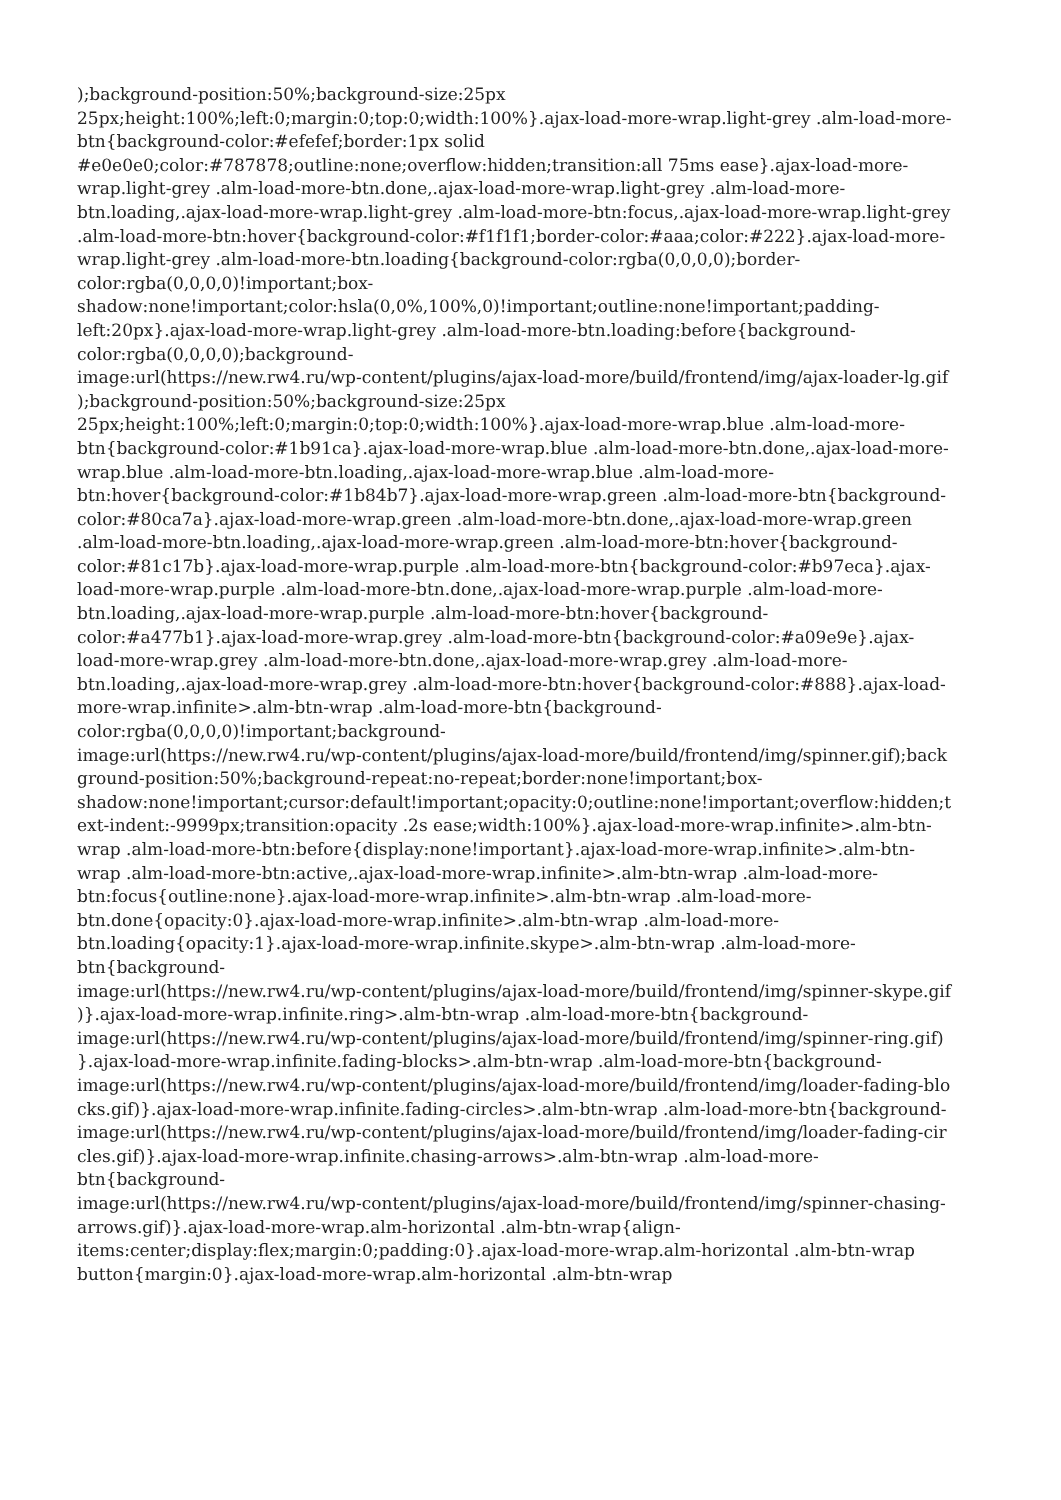);background-position:50%;background-size:25px
25px;height:100%;left:0;margin:0;top:0;width:100%}.ajax-load-more-wrap.light-grey .alm-load-more-
btn{background-color:#efefef;border:1px solid
#e0e0e0;color:#787878;outline:none;overflow:hidden;transition:all 75ms ease}.ajax-load-more-
wrap.light-grey .alm-load-more-btn.done,.ajax-load-more-wrap.light-grey .alm-load-more-
btn.loading,.ajax-load-more-wrap.light-grey .alm-load-more-btn:focus,.ajax-load-more-wrap.light-grey
.alm-load-more-btn:hover{background-color:#f1f1f1;border-color:#aaa;color:#222}.ajax-load-more-
wrap.light-grey .alm-load-more-btn.loading{background-color:rgba(0,0,0,0);border-
color:rgba(0,0,0,0)!important;box-
shadow:none!important;color:hsla(0,0%,100%,0)!important;outline:none!important;padding-
left:20px}.ajax-load-more-wrap.light-grey .alm-load-more-btn.loading:before{background-
color:rgba(0,0,0,0);background-
image:url(https://new.rw4.ru/wp-content/plugins/ajax-load-more/build/frontend/img/ajax-loader-lg.gif
);background-position:50%;background-size:25px
25px;height:100%;left:0;margin:0;top:0;width:100%}.ajax-load-more-wrap.blue .alm-load-more-
btn{background-color:#1b91ca}.ajax-load-more-wrap.blue .alm-load-more-btn.done,.ajax-load-more-
wrap.blue .alm-load-more-btn.loading,.ajax-load-more-wrap.blue .alm-load-more-
btn:hover{background-color:#1b84b7}.ajax-load-more-wrap.green .alm-load-more-btn{background-
color:#80ca7a}.ajax-load-more-wrap.green .alm-load-more-btn.done,.ajax-load-more-wrap.green
.alm-load-more-btn.loading,.ajax-load-more-wrap.green .alm-load-more-btn:hover{background-
color:#81c17b}.ajax-load-more-wrap.purple .alm-load-more-btn{background-color:#b97eca}.ajax-
load-more-wrap.purple .alm-load-more-btn.done,.ajax-load-more-wrap.purple .alm-load-more-
btn.loading,.ajax-load-more-wrap.purple .alm-load-more-btn:hover{background-
color:#a477b1}.ajax-load-more-wrap.grey .alm-load-more-btn{background-color:#a09e9e}.ajax-
load-more-wrap.grey .alm-load-more-btn.done,.ajax-load-more-wrap.grey .alm-load-more-
btn.loading,.ajax-load-more-wrap.grey .alm-load-more-btn:hover{background-color:#888}.ajax-load-
more-wrap.infinite>.alm-btn-wrap .alm-load-more-btn{background-
color:rgba(0,0,0,0)!important;background-
image:url(https://new.rw4.ru/wp-content/plugins/ajax-load-more/build/frontend/img/spinner.gif);back
ground-position:50%;background-repeat:no-repeat;border:none!important;box-
shadow:none!important;cursor:default!important;opacity:0;outline:none!important;overflow:hidden;t
ext-indent:-9999px;transition:opacity .2s ease;width:100%}.ajax-load-more-wrap.infinite>.alm-btn-
wrap .alm-load-more-btn:before{display:none!important}.ajax-load-more-wrap.infinite>.alm-btn-
wrap .alm-load-more-btn:active,.ajax-load-more-wrap.infinite>.alm-btn-wrap .alm-load-more-
btn:focus{outline:none}.ajax-load-more-wrap.infinite>.alm-btn-wrap .alm-load-more-
btn.done{opacity:0}.ajax-load-more-wrap.infinite>.alm-btn-wrap .alm-load-more-
btn.loading{opacity:1}.ajax-load-more-wrap.infinite.skype>.alm-btn-wrap .alm-load-more-
btn{background-
image:url(https://new.rw4.ru/wp-content/plugins/ajax-load-more/build/frontend/img/spinner-skype.gif
)}.ajax-load-more-wrap.infinite.ring>.alm-btn-wrap .alm-load-more-btn{background-
image:url(https://new.rw4.ru/wp-content/plugins/ajax-load-more/build/frontend/img/spinner-ring.gif)
}.ajax-load-more-wrap.infinite.fading-blocks>.alm-btn-wrap .alm-load-more-btn{background-
image:url(https://new.rw4.ru/wp-content/plugins/ajax-load-more/build/frontend/img/loader-fading-blo
cks.gif)}.ajax-load-more-wrap.infinite.fading-circles>.alm-btn-wrap .alm-load-more-btn{background-
image:url(https://new.rw4.ru/wp-content/plugins/ajax-load-more/build/frontend/img/loader-fading-cir
cles.gif)}.ajax-load-more-wrap.infinite.chasing-arrows>.alm-btn-wrap .alm-load-more-
btn{background-
image:url(https://new.rw4.ru/wp-content/plugins/ajax-load-more/build/frontend/img/spinner-chasing-
arrows.gif)}.ajax-load-more-wrap.alm-horizontal .alm-btn-wrap{align-
items:center;display:flex;margin:0;padding:0}.ajax-load-more-wrap.alm-horizontal .alm-btn-wrap
button{margin:0}.ajax-load-more-wrap.alm-horizontal .alm-btn-wrap